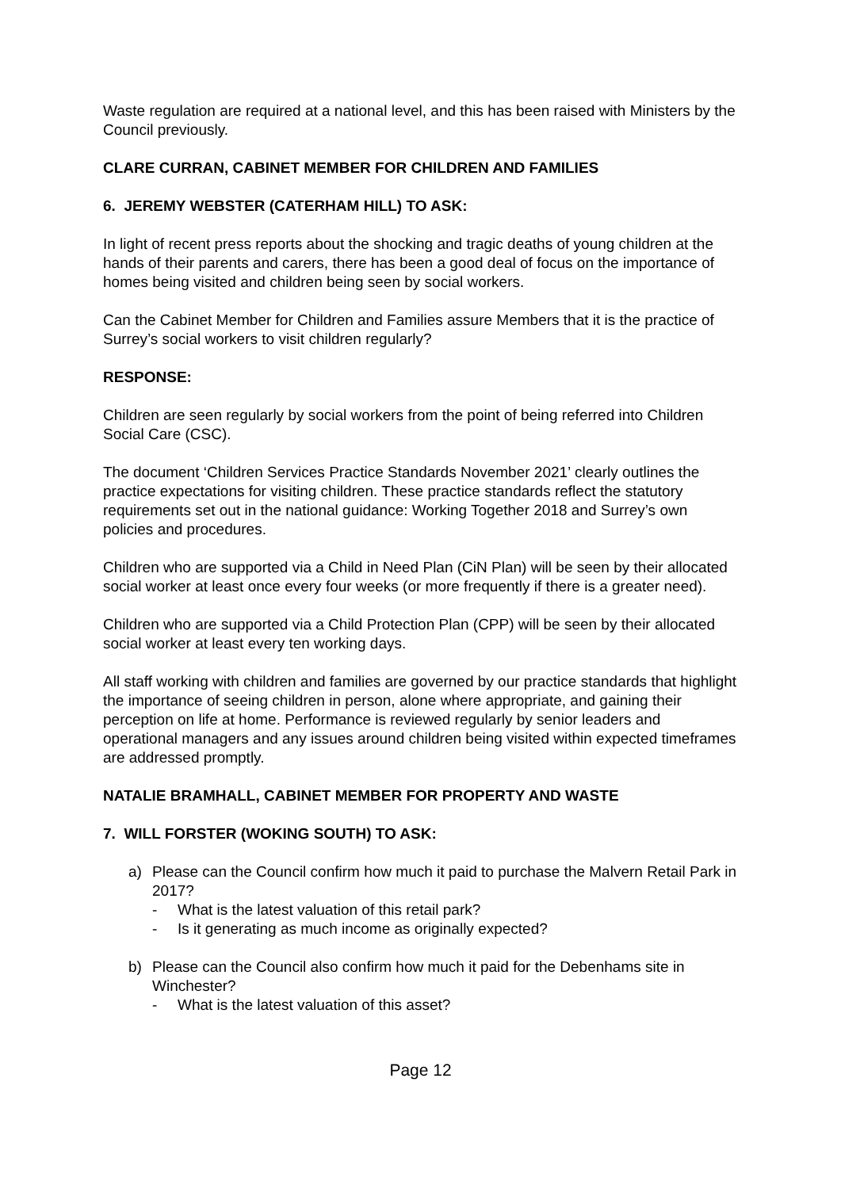Waste regulation are required at a national level, and this has been raised with Ministers by the Council previously.
CLARE CURRAN, CABINET MEMBER FOR CHILDREN AND FAMILIES
6. JEREMY WEBSTER (CATERHAM HILL) TO ASK:
In light of recent press reports about the shocking and tragic deaths of young children at the hands of their parents and carers, there has been a good deal of focus on the importance of homes being visited and children being seen by social workers.
Can the Cabinet Member for Children and Families assure Members that it is the practice of Surrey’s social workers to visit children regularly?
RESPONSE:
Children are seen regularly by social workers from the point of being referred into Children Social Care (CSC).
The document ‘Children Services Practice Standards November 2021’ clearly outlines the practice expectations for visiting children. These practice standards reflect the statutory requirements set out in the national guidance: Working Together 2018 and Surrey’s own policies and procedures.
Children who are supported via a Child in Need Plan (CiN Plan) will be seen by their allocated social worker at least once every four weeks (or more frequently if there is a greater need).
Children who are supported via a Child Protection Plan (CPP) will be seen by their allocated social worker at least every ten working days.
All staff working with children and families are governed by our practice standards that highlight the importance of seeing children in person, alone where appropriate, and gaining their perception on life at home. Performance is reviewed regularly by senior leaders and operational managers and any issues around children being visited within expected timeframes are addressed promptly.
NATALIE BRAMHALL, CABINET MEMBER FOR PROPERTY AND WASTE
7. WILL FORSTER (WOKING SOUTH) TO ASK:
a) Please can the Council confirm how much it paid to purchase the Malvern Retail Park in 2017?
- What is the latest valuation of this retail park?
- Is it generating as much income as originally expected?
b) Please can the Council also confirm how much it paid for the Debenhams site in Winchester?
- What is the latest valuation of this asset?
Page 12